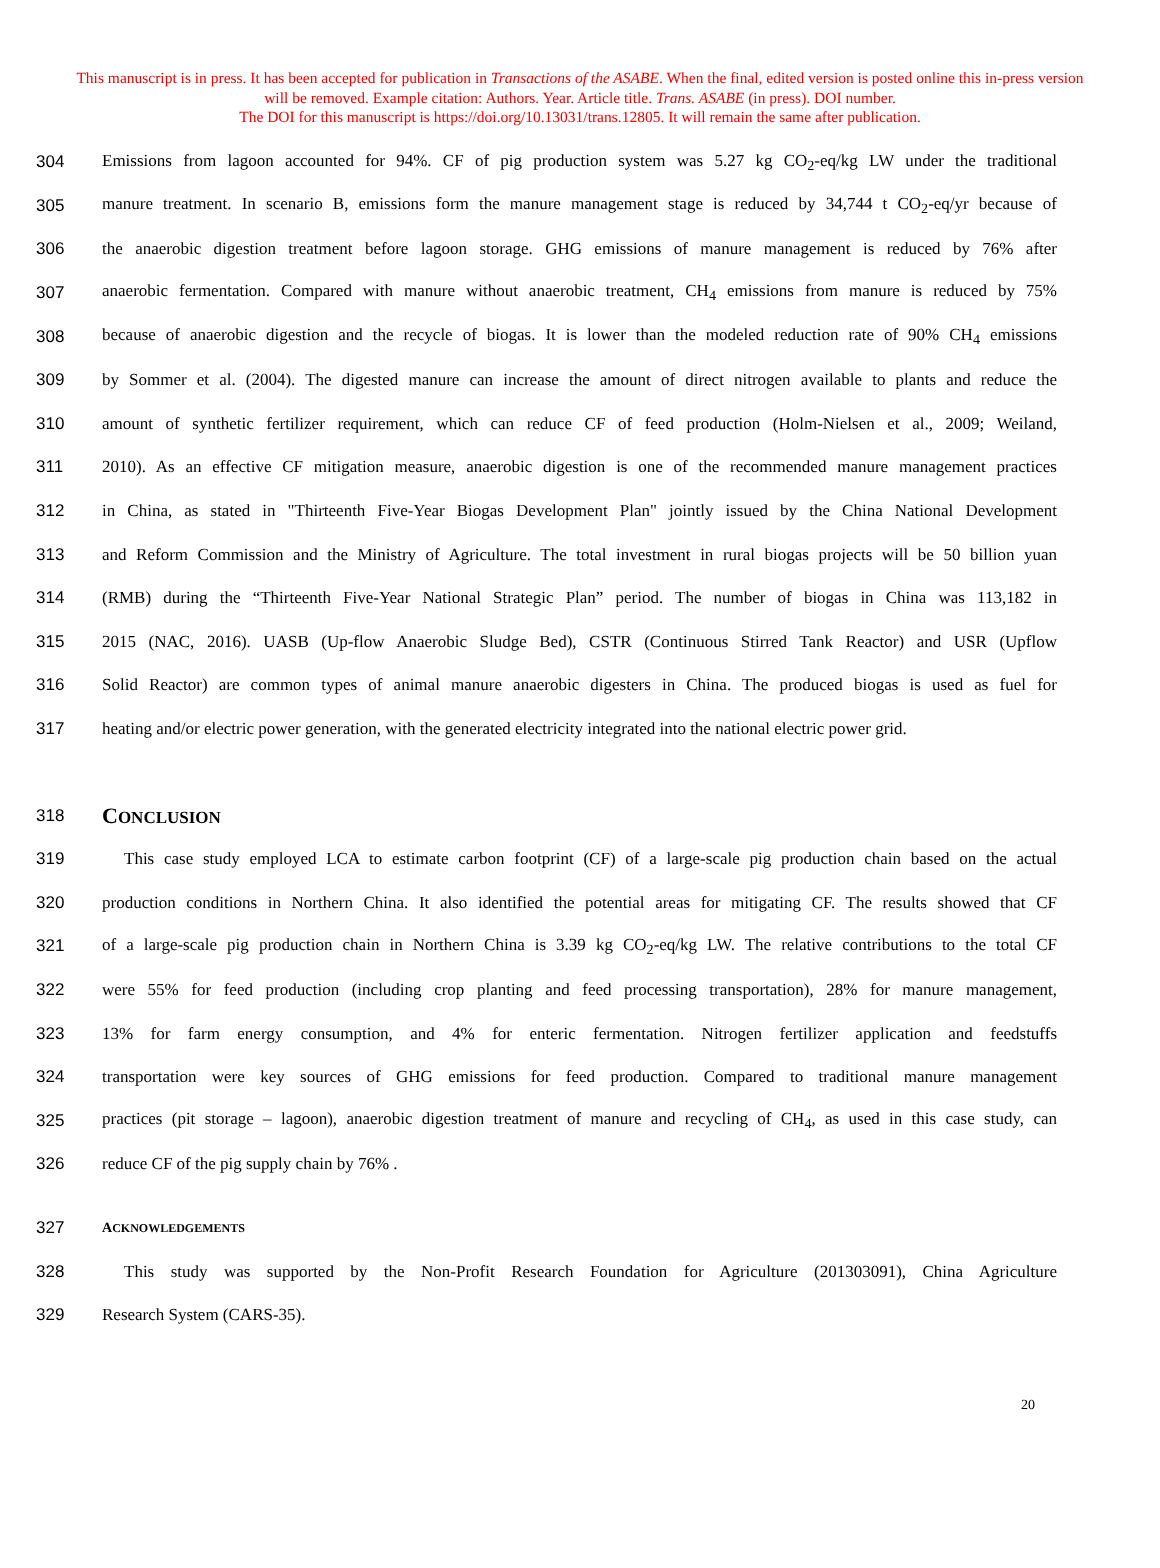This manuscript is in press. It has been accepted for publication in Transactions of the ASABE. When the final, edited version is posted online this in-press version will be removed. Example citation: Authors. Year. Article title. Trans. ASABE (in press). DOI number.
The DOI for this manuscript is https://doi.org/10.13031/trans.12805. It will remain the same after publication.
304 Emissions from lagoon accounted for 94%. CF of pig production system was 5.27 kg CO<sub>2</sub>-eq/kg LW under the traditional
305 manure treatment. In scenario B, emissions form the manure management stage is reduced by 34,744 t CO<sub>2</sub>-eq/yr because of
306 the anaerobic digestion treatment before lagoon storage. GHG emissions of manure management is reduced by 76% after
307 anaerobic fermentation. Compared with manure without anaerobic treatment, CH<sub>4</sub> emissions from manure is reduced by 75%
308 because of anaerobic digestion and the recycle of biogas. It is lower than the modeled reduction rate of 90% CH<sub>4</sub> emissions
309 by Sommer et al. (2004). The digested manure can increase the amount of direct nitrogen available to plants and reduce the
310 amount of synthetic fertilizer requirement, which can reduce CF of feed production (Holm-Nielsen et al., 2009; Weiland,
311 2010). As an effective CF mitigation measure, anaerobic digestion is one of the recommended manure management practices
312 in China, as stated in "Thirteenth Five-Year Biogas Development Plan" jointly issued by the China National Development
313 and Reform Commission and the Ministry of Agriculture. The total investment in rural biogas projects will be 50 billion yuan
314 (RMB) during the “Thirteenth Five-Year National Strategic Plan” period. The number of biogas in China was 113,182 in
315 2015 (NAC, 2016). UASB (Up-flow Anaerobic Sludge Bed), CSTR (Continuous Stirred Tank Reactor) and USR (Upflow
316 Solid Reactor) are common types of animal manure anaerobic digesters in China. The produced biogas is used as fuel for
317 heating and/or electric power generation, with the generated electricity integrated into the national electric power grid.
318
CONCLUSION
319 This case study employed LCA to estimate carbon footprint (CF) of a large-scale pig production chain based on the actual
320 production conditions in Northern China. It also identified the potential areas for mitigating CF. The results showed that CF
321 of a large-scale pig production chain in Northern China is 3.39 kg CO<sub>2</sub>-eq/kg LW. The relative contributions to the total CF
322 were 55% for feed production (including crop planting and feed processing transportation), 28% for manure management,
323 13% for farm energy consumption, and 4% for enteric fermentation. Nitrogen fertilizer application and feedstuffs
324 transportation were key sources of GHG emissions for feed production. Compared to traditional manure management
325 practices (pit storage – lagoon), anaerobic digestion treatment of manure and recycling of CH<sub>4</sub>, as used in this case study, can
326 reduce CF of the pig supply chain by 76% .
327 ACKNOWLEDGEMENTS
328 This study was supported by the Non-Profit Research Foundation for Agriculture (201303091), China Agriculture
329 Research System (CARS-35).
20